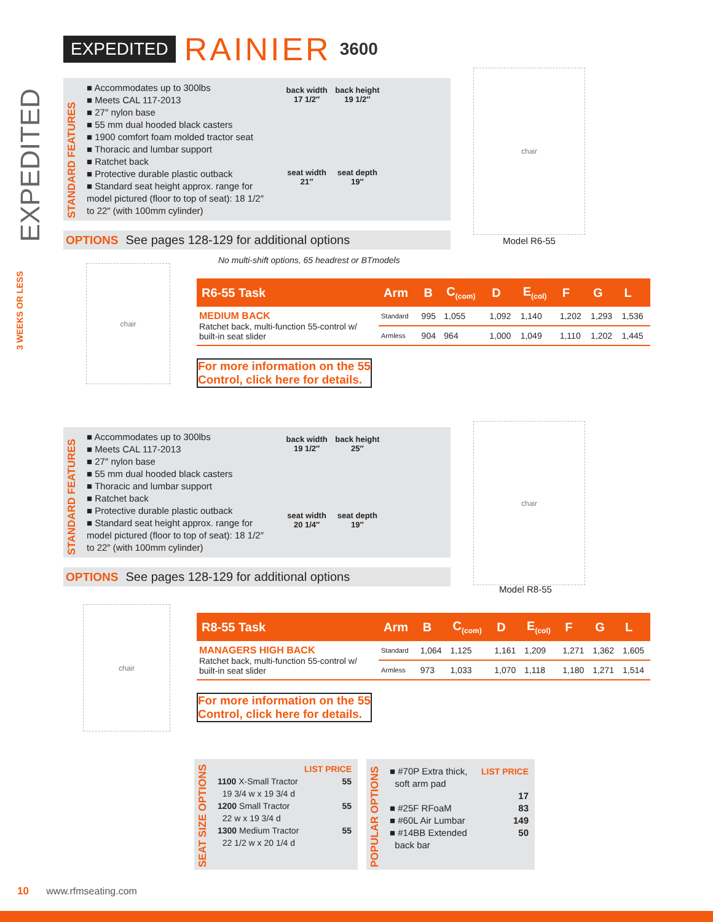EXPEDITED
3 WEEKS OR LESS
EXPEDITED RAINIER 3600
STANDARD FEATURES
■ Accommodates up to 300lbs
■ Meets CAL 117-2013
■ 27″ nylon base
■ 55 mm dual hooded black casters
■ 1900 comfort foam molded tractor seat
■ Thoracic and lumbar support
■ Ratchet back
■ Protective durable plastic outback
■ Standard seat height approx. range for model pictured (floor to top of seat): 18 1/2″ to 22″ (with 100mm cylinder)
back width
17 1/2″
back height
19 1/2″
seat width
21″
seat depth
19″
OPTIONS See pages 128-129 for additional options
chair
Model R6-55
No multi-shift options, 65 headrest or BTmodels
chair
| R6-55 Task | Arm | B | C<sub>(com)</sub> | D | E<sub>(col)</sub> | F | G | L |
| --- | --- | --- | --- | --- | --- | --- | --- | --- |
| MEDIUM BACK Ratchet back, multi-function 55-control w/ built-in seat slider | Standard | 995 | 1,055 | 1,092 | 1,140 | 1,202 | 1,293 | 1,536 |
| | Armless | 904 | 964 | 1,000 | 1,049 | 1,110 | 1,202 | 1,445 |
For more information on the 55
Control, click here for details.
STANDARD FEATURES
■ Accommodates up to 300lbs
■ Meets CAL 117-2013
■ 27″ nylon base
■ 55 mm dual hooded black casters
■ Thoracic and lumbar support
■ Ratchet back
■ Protective durable plastic outback
■ Standard seat height approx. range for model pictured (floor to top of seat): 18 1/2″ to 22″ (with 100mm cylinder)
back width
19 1/2″
back height
25″
seat width
20 1/4″
seat depth
19″
OPTIONS See pages 128-129 for additional options
chair
Model R8-55
chair
| R8-55 Task | Arm | B | C<sub>(com)</sub> | D | E<sub>(col)</sub> | F | G | L |
| --- | --- | --- | --- | --- | --- | --- | --- | --- |
| MANAGERS HIGH BACK Ratchet back, multi-function 55-control w/ built-in seat slider | Standard | 1,064 | 1,125 | 1,161 | 1,209 | 1,271 | 1,362 | 1,605 |
| | Armless | 973 | 1,033 | 1,070 | 1,118 | 1,180 | 1,271 | 1,514 |
For more information on the 55
Control, click here for details.
SEAT SIZE OPTIONS
LIST PRICE
1100 X-Small Tractor
19 3/4 w x 19 3/4 d 55
1200 Small Tractor
22 w x 19 3/4 d 55
1300 Medium Tractor
22 1/2 w x 20 1/4 d 55
POPULAR OPTIONS
■ #70P Extra thick,
soft arm pad LIST PRICE
17
■ #25F RFoaM 83
■ #60L Air Lumbar 149
■ #14BB Extended
back bar 50
10 www.rfmseating.com